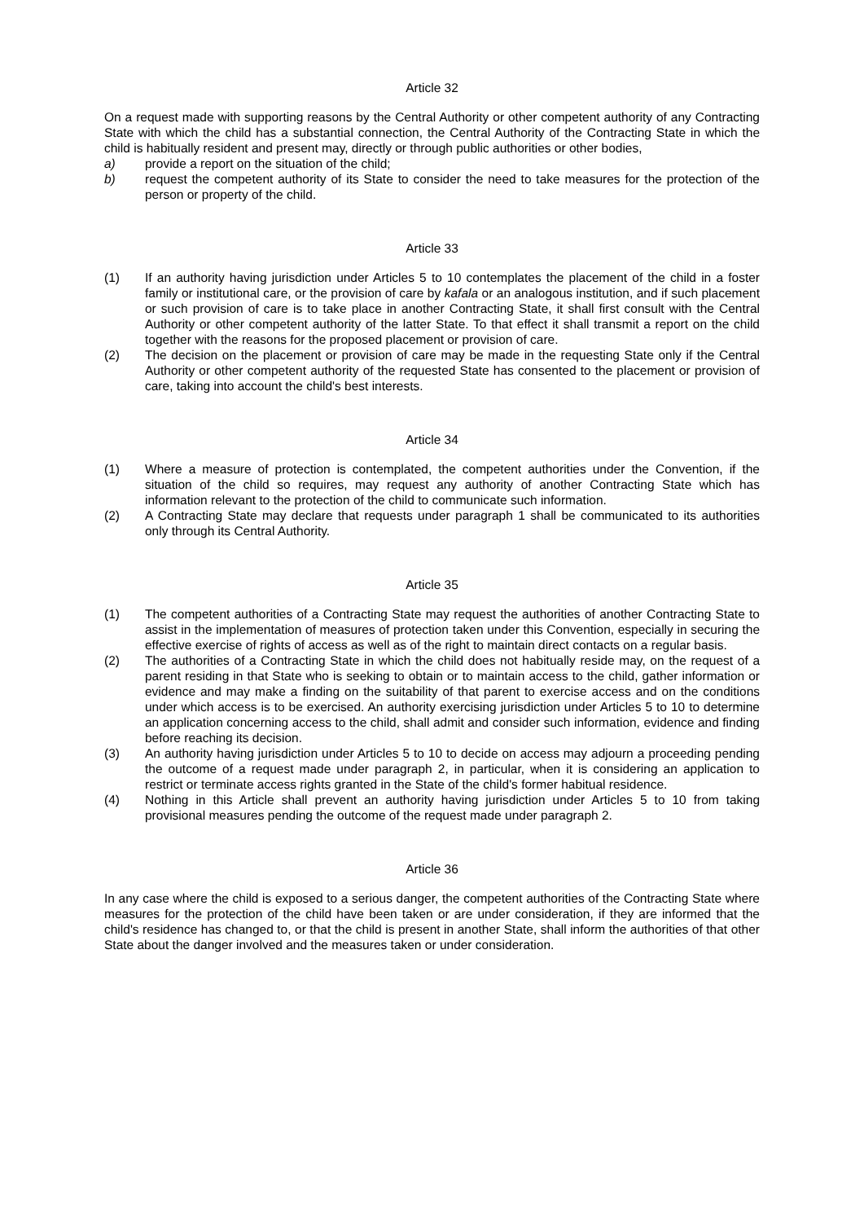Article 32
On a request made with supporting reasons by the Central Authority or other competent authority of any Contracting State with which the child has a substantial connection, the Central Authority of the Contracting State in which the child is habitually resident and present may, directly or through public authorities or other bodies,
a) provide a report on the situation of the child;
b) request the competent authority of its State to consider the need to take measures for the protection of the person or property of the child.
Article 33
(1) If an authority having jurisdiction under Articles 5 to 10 contemplates the placement of the child in a foster family or institutional care, or the provision of care by kafala or an analogous institution, and if such placement or such provision of care is to take place in another Contracting State, it shall first consult with the Central Authority or other competent authority of the latter State. To that effect it shall transmit a report on the child together with the reasons for the proposed placement or provision of care.
(2) The decision on the placement or provision of care may be made in the requesting State only if the Central Authority or other competent authority of the requested State has consented to the placement or provision of care, taking into account the child's best interests.
Article 34
(1) Where a measure of protection is contemplated, the competent authorities under the Convention, if the situation of the child so requires, may request any authority of another Contracting State which has information relevant to the protection of the child to communicate such information.
(2) A Contracting State may declare that requests under paragraph 1 shall be communicated to its authorities only through its Central Authority.
Article 35
(1) The competent authorities of a Contracting State may request the authorities of another Contracting State to assist in the implementation of measures of protection taken under this Convention, especially in securing the effective exercise of rights of access as well as of the right to maintain direct contacts on a regular basis.
(2) The authorities of a Contracting State in which the child does not habitually reside may, on the request of a parent residing in that State who is seeking to obtain or to maintain access to the child, gather information or evidence and may make a finding on the suitability of that parent to exercise access and on the conditions under which access is to be exercised. An authority exercising jurisdiction under Articles 5 to 10 to determine an application concerning access to the child, shall admit and consider such information, evidence and finding before reaching its decision.
(3) An authority having jurisdiction under Articles 5 to 10 to decide on access may adjourn a proceeding pending the outcome of a request made under paragraph 2, in particular, when it is considering an application to restrict or terminate access rights granted in the State of the child's former habitual residence.
(4) Nothing in this Article shall prevent an authority having jurisdiction under Articles 5 to 10 from taking provisional measures pending the outcome of the request made under paragraph 2.
Article 36
In any case where the child is exposed to a serious danger, the competent authorities of the Contracting State where measures for the protection of the child have been taken or are under consideration, if they are informed that the child's residence has changed to, or that the child is present in another State, shall inform the authorities of that other State about the danger involved and the measures taken or under consideration.